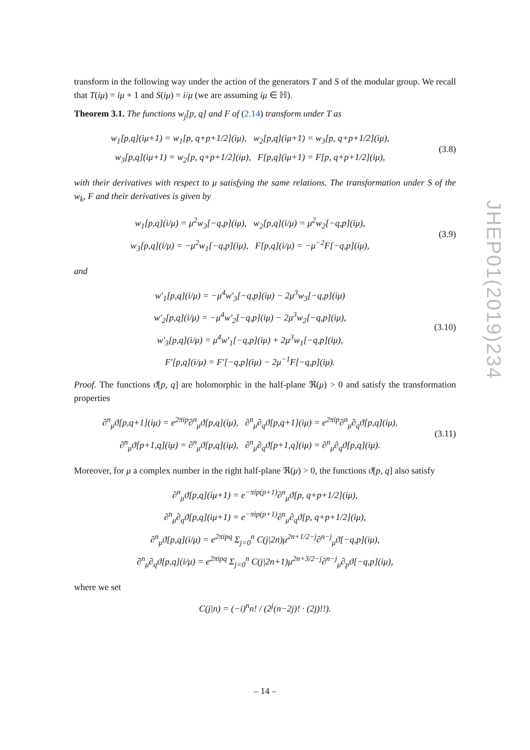transform in the following way under the action of the generators T and S of the modular group. We recall that T(iμ) = iμ + 1 and S(iμ) = i/μ (we are assuming iμ ∈ ℍ).
Theorem 3.1. The functions w<sub>j</sub>[p, q] and F of (2.14) transform under T as
w<sub>1</sub>[p,q](iμ+1) = w<sub>1</sub>[p, q+p+1/2](iμ), w<sub>2</sub>[p,q](iμ+1) = w<sub>3</sub>[p, q+p+1/2](iμ),
w<sub>3</sub>[p,q](iμ+1) = w<sub>2</sub>[p, q+p+1/2](iμ), F[p,q](iμ+1) = F[p, q+p+1/2](iμ),
(3.8)
with their derivatives with respect to μ satisfying the same relations. The transformation under S of the w<sub>k</sub>, F and their derivatives is given by
w<sub>1</sub>[p,q](i/μ) = μ<sup>2</sup>w<sub>3</sub>[−q,p](iμ), w<sub>2</sub>[p,q](i/μ) = μ<sup>2</sup>w<sub>2</sub>[−q,p](iμ),
w<sub>3</sub>[p,q](i/μ) = −μ<sup>2</sup>w<sub>1</sub>[−q,p](iμ), F[p,q](i/μ) = −μ<sup>−2</sup>F[−q,p](iμ),
(3.9)
and
w′<sub>1</sub>[p,q](i/μ) = −μ<sup>4</sup>w′<sub>3</sub>[−q,p](iμ) − 2μ<sup>3</sup>w<sub>3</sub>[−q,p](iμ)
w′<sub>2</sub>[p,q](i/μ) = −μ<sup>4</sup>w′<sub>2</sub>[−q,p](iμ) − 2μ<sup>3</sup>w<sub>2</sub>[−q,p](iμ),
w′<sub>3</sub>[p,q](i/μ) = μ<sup>4</sup>w′<sub>1</sub>[−q,p](iμ) + 2μ<sup>3</sup>w<sub>1</sub>[−q,p](iμ),
F′[p,q](i/μ) = F′[−q,p](iμ) − 2μ<sup>−1</sup>F[−q,p](iμ).
(3.10)
Proof. The functions ϑ[p, q] are holomorphic in the half-plane ℜ(μ) > 0 and satisfy the transformation properties
∂<sup>n</sup><sub>μ</sub>ϑ[p,q+1](iμ) = e<sup>2πip</sup>∂<sup>n</sup><sub>μ</sub>ϑ[p,q](iμ), ∂<sup>n</sup><sub>μ</sub>∂<sub>q</sub>ϑ[p,q+1](iμ) = e<sup>2πip</sup>∂<sup>n</sup><sub>μ</sub>∂<sub>q</sub>ϑ[p,q](iμ),
∂<sup>n</sup><sub>μ</sub>ϑ[p+1,q](iμ) = ∂<sup>n</sup><sub>μ</sub>ϑ[p,q](iμ), ∂<sup>n</sup><sub>μ</sub>∂<sub>q</sub>ϑ[p+1,q](iμ) = ∂<sup>n</sup><sub>μ</sub>∂<sub>q</sub>ϑ[p,q](iμ).
(3.11)
Moreover, for μ a complex number in the right half-plane ℜ(μ) > 0, the functions ϑ[p, q] also satisfy
∂<sup>n</sup><sub>μ</sub>ϑ[p,q](iμ+1) = e<sup>−πip(p+1)</sup>∂<sup>n</sup><sub>μ</sub>ϑ[p, q+p+1/2](iμ),
∂<sup>n</sup><sub>μ</sub>∂<sub>q</sub>ϑ[p,q](iμ+1) = e<sup>−πip(p+1)</sup>∂<sup>n</sup><sub>μ</sub>∂<sub>q</sub>ϑ[p, q+p+1/2](iμ),
∂<sup>n</sup><sub>μ</sub>ϑ[p,q](i/μ) = e<sup>2πipq</sup> Σ<sub>j=0</sub><sup>n</sup> C(j|2n)μ<sup>2n+1/2−j</sup>∂<sup>n−j</sup><sub>μ</sub>ϑ[−q,p](iμ),
∂<sup>n</sup><sub>μ</sub>∂<sub>q</sub>ϑ[p,q](i/μ) = e<sup>2πipq</sup> Σ<sub>j=0</sub><sup>n</sup> C(j|2n+1)μ<sup>2n+3/2−j</sup>∂<sup>n−j</sup><sub>μ</sub>∂<sub>p</sub>ϑ[−q,p](iμ),
where we set
C(j|n) = (−i)<sup>n</sup>n! / (2<sup>j</sup>(n−2j)! · (2j)!!).
JHEP01(2019)234
– 14 –